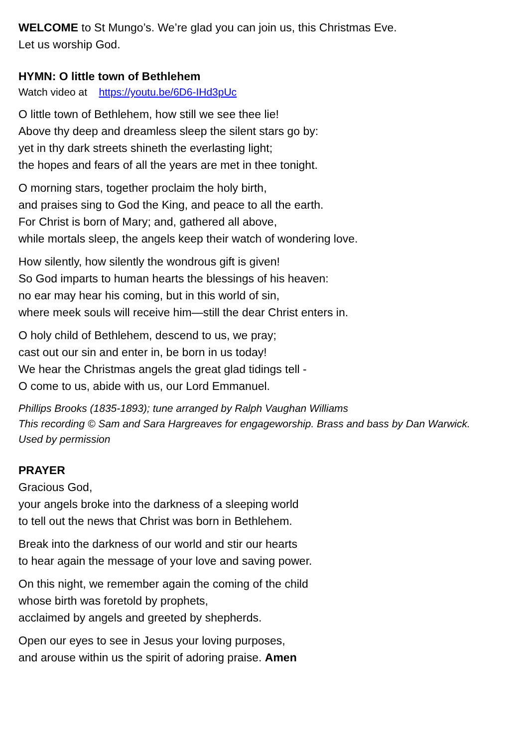WELCOME to St Mungo’s. We’re glad you can join us, this Christmas Eve.
Let us worship God.
HYMN: O little town of Bethlehem
Watch video at https://youtu.be/6D6-IHd3pUc
O little town of Bethlehem, how still we see thee lie!
Above thy deep and dreamless sleep the silent stars go by:
yet in thy dark streets shineth the everlasting light;
the hopes and fears of all the years are met in thee tonight.
O morning stars, together proclaim the holy birth,
and praises sing to God the King, and peace to all the earth.
For Christ is born of Mary; and, gathered all above,
while mortals sleep, the angels keep their watch of wondering love.
How silently, how silently the wondrous gift is given!
So God imparts to human hearts the blessings of his heaven:
no ear may hear his coming, but in this world of sin,
where meek souls will receive him—still the dear Christ enters in.
O holy child of Bethlehem, descend to us, we pray;
cast out our sin and enter in, be born in us today!
We hear the Christmas angels the great glad tidings tell -
O come to us, abide with us, our Lord Emmanuel.
Phillips Brooks (1835-1893); tune arranged by Ralph Vaughan Williams
This recording © Sam and Sara Hargreaves for engageworship. Brass and bass by Dan Warwick.
Used by permission
PRAYER
Gracious God,
your angels broke into the darkness of a sleeping world
to tell out the news that Christ was born in Bethlehem.
Break into the darkness of our world and stir our hearts
to hear again the message of your love and saving power.
On this night, we remember again the coming of the child
whose birth was foretold by prophets,
acclaimed by angels and greeted by shepherds.
Open our eyes to see in Jesus your loving purposes,
and arouse within us the spirit of adoring praise. Amen